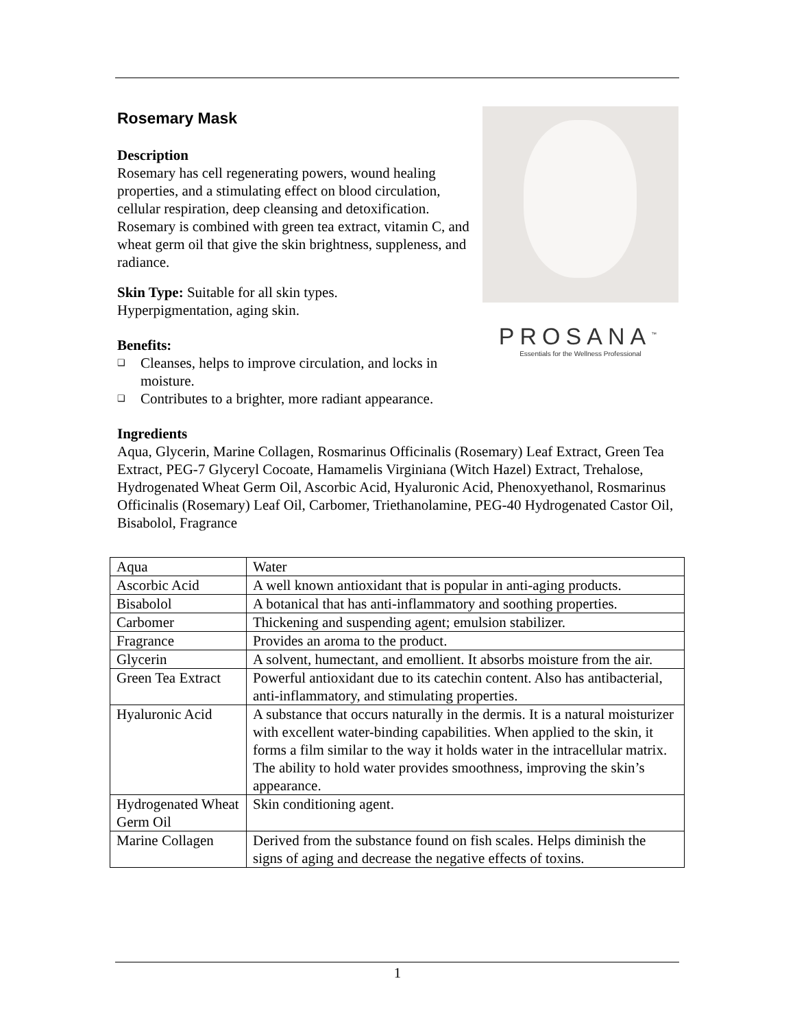PROSANA<sup>™</sup>
Essentials for the Wellness Professional
Rosemary Mask
Description
Rosemary has cell regenerating powers, wound healing properties, and a stimulating effect on blood circulation, cellular respiration, deep cleansing and detoxification. Rosemary is combined with green tea extract, vitamin C, and wheat germ oil that give the skin brightness, suppleness, and radiance.
Skin Type: Suitable for all skin types.
Hyperpigmentation, aging skin.
Benefits:
❑ Cleanses, helps to improve circulation, and locks in moisture.
❑ Contributes to a brighter, more radiant appearance.
Ingredients
Aqua, Glycerin, Marine Collagen, Rosmarinus Officinalis (Rosemary) Leaf Extract, Green Tea Extract, PEG-7 Glyceryl Cocoate, Hamamelis Virginiana (Witch Hazel) Extract, Trehalose, Hydrogenated Wheat Germ Oil, Ascorbic Acid, Hyaluronic Acid, Phenoxyethanol, Rosmarinus Officinalis (Rosemary) Leaf Oil, Carbomer, Triethanolamine, PEG-40 Hydrogenated Castor Oil, Bisabolol, Fragrance
| Aqua | Water |
| Ascorbic Acid | A well known antioxidant that is popular in anti-aging products. |
| Bisabolol | A botanical that has anti-inflammatory and soothing properties. |
| Carbomer | Thickening and suspending agent; emulsion stabilizer. |
| Fragrance | Provides an aroma to the product. |
| Glycerin | A solvent, humectant, and emollient. It absorbs moisture from the air. |
| Green Tea Extract | Powerful antioxidant due to its catechin content. Also has antibacterial, anti-inflammatory, and stimulating properties. |
| Hyaluronic Acid | A substance that occurs naturally in the dermis. It is a natural moisturizer with excellent water-binding capabilities. When applied to the skin, it forms a film similar to the way it holds water in the intracellular matrix. The ability to hold water provides smoothness, improving the skin’s appearance. |
| Hydrogenated Wheat Germ Oil | Skin conditioning agent. |
| Marine Collagen | Derived from the substance found on fish scales. Helps diminish the signs of aging and decrease the negative effects of toxins. |
1